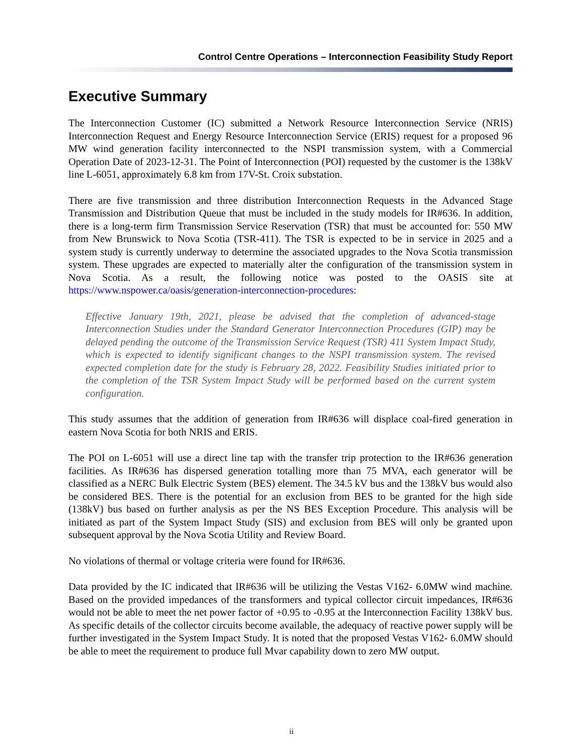Control Centre Operations – Interconnection Feasibility Study Report
Executive Summary
The Interconnection Customer (IC) submitted a Network Resource Interconnection Service (NRIS) Interconnection Request and Energy Resource Interconnection Service (ERIS) request for a proposed 96 MW wind generation facility interconnected to the NSPI transmission system, with a Commercial Operation Date of 2023-12-31. The Point of Interconnection (POI) requested by the customer is the 138kV line L-6051, approximately 6.8 km from 17V-St. Croix substation.
There are five transmission and three distribution Interconnection Requests in the Advanced Stage Transmission and Distribution Queue that must be included in the study models for IR#636. In addition, there is a long-term firm Transmission Service Reservation (TSR) that must be accounted for: 550 MW from New Brunswick to Nova Scotia (TSR-411). The TSR is expected to be in service in 2025 and a system study is currently underway to determine the associated upgrades to the Nova Scotia transmission system. These upgrades are expected to materially alter the configuration of the transmission system in Nova Scotia. As a result, the following notice was posted to the OASIS site at https://www.nspower.ca/oasis/generation-interconnection-procedures:
Effective January 19th, 2021, please be advised that the completion of advanced-stage Interconnection Studies under the Standard Generator Interconnection Procedures (GIP) may be delayed pending the outcome of the Transmission Service Request (TSR) 411 System Impact Study, which is expected to identify significant changes to the NSPI transmission system. The revised expected completion date for the study is February 28, 2022. Feasibility Studies initiated prior to the completion of the TSR System Impact Study will be performed based on the current system configuration.
This study assumes that the addition of generation from IR#636 will displace coal-fired generation in eastern Nova Scotia for both NRIS and ERIS.
The POI on L-6051 will use a direct line tap with the transfer trip protection to the IR#636 generation facilities. As IR#636 has dispersed generation totalling more than 75 MVA, each generator will be classified as a NERC Bulk Electric System (BES) element. The 34.5 kV bus and the 138kV bus would also be considered BES. There is the potential for an exclusion from BES to be granted for the high side (138kV) bus based on further analysis as per the NS BES Exception Procedure. This analysis will be initiated as part of the System Impact Study (SIS) and exclusion from BES will only be granted upon subsequent approval by the Nova Scotia Utility and Review Board.
No violations of thermal or voltage criteria were found for IR#636.
Data provided by the IC indicated that IR#636 will be utilizing the Vestas V162- 6.0MW wind machine. Based on the provided impedances of the transformers and typical collector circuit impedances, IR#636 would not be able to meet the net power factor of +0.95 to -0.95 at the Interconnection Facility 138kV bus. As specific details of the collector circuits become available, the adequacy of reactive power supply will be further investigated in the System Impact Study. It is noted that the proposed Vestas V162- 6.0MW should be able to meet the requirement to produce full Mvar capability down to zero MW output.
ii